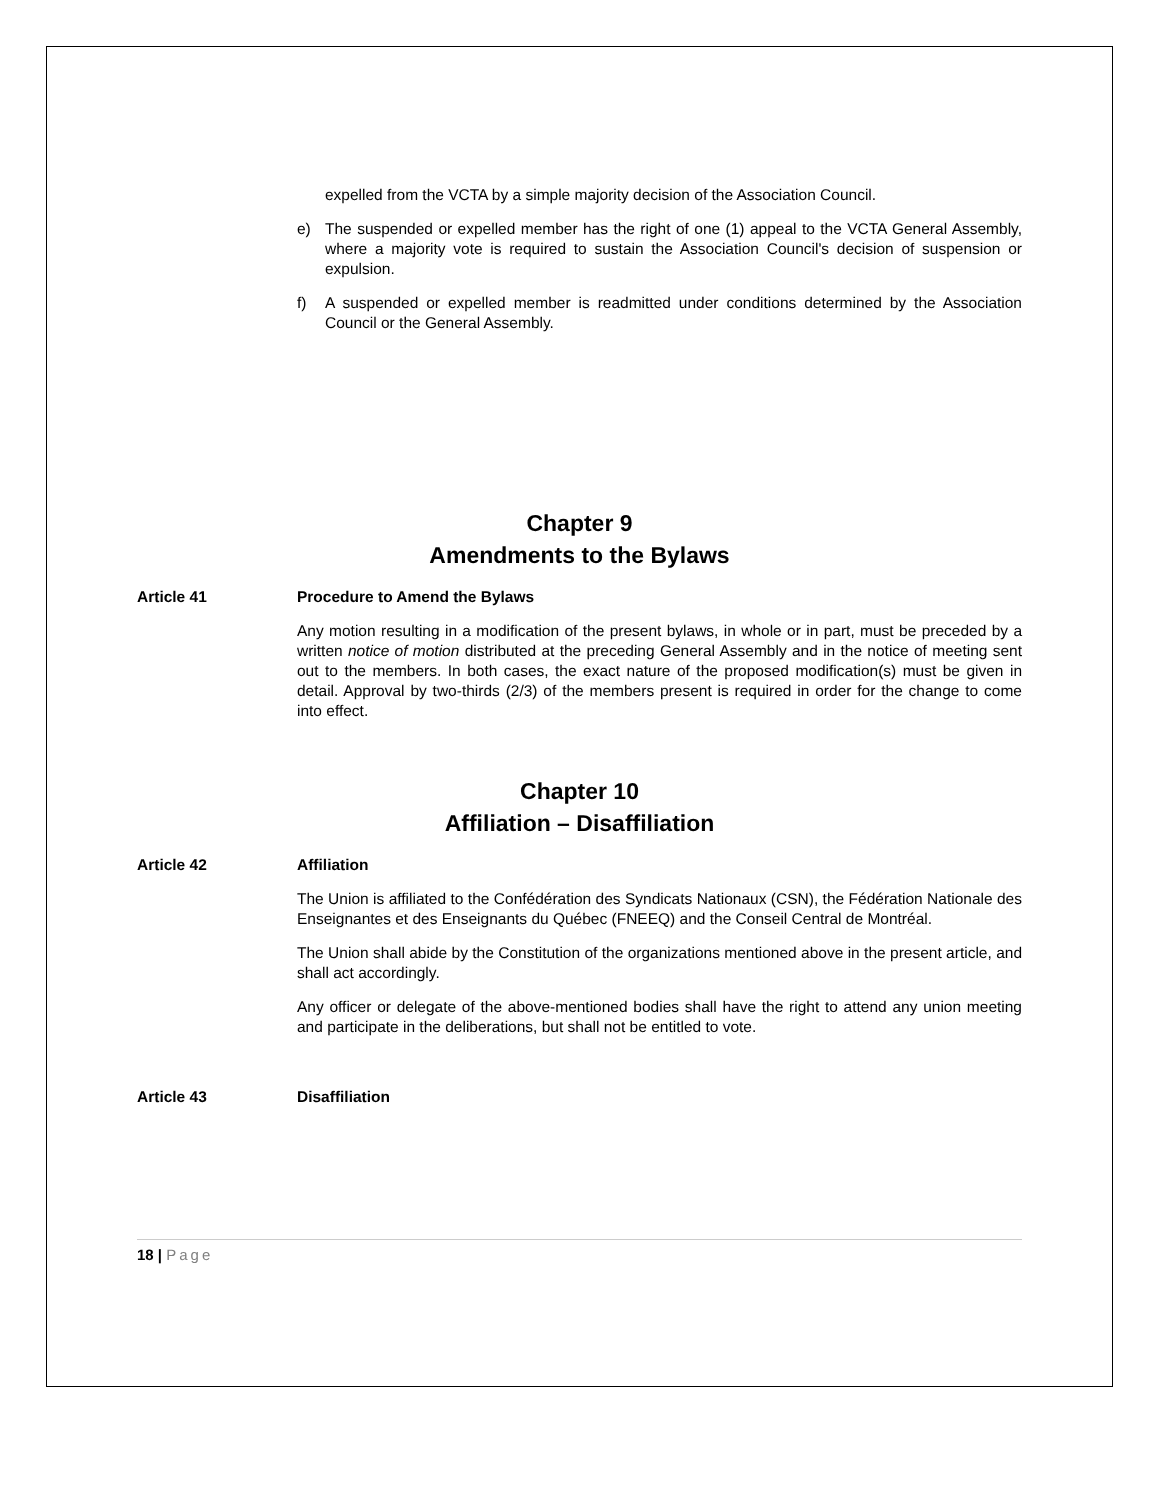expelled from the VCTA by a simple majority decision of the Association Council.
e) The suspended or expelled member has the right of one (1) appeal to the VCTA General Assembly, where a majority vote is required to sustain the Association Council's decision of suspension or expulsion.
f) A suspended or expelled member is readmitted under conditions determined by the Association Council or the General Assembly.
Chapter 9
Amendments to the Bylaws
Article 41 Procedure to Amend the Bylaws
Any motion resulting in a modification of the present bylaws, in whole or in part, must be preceded by a written notice of motion distributed at the preceding General Assembly and in the notice of meeting sent out to the members. In both cases, the exact nature of the proposed modification(s) must be given in detail. Approval by two-thirds (2/3) of the members present is required in order for the change to come into effect.
Chapter 10
Affiliation – Disaffiliation
Article 42 Affiliation
The Union is affiliated to the Confédération des Syndicats Nationaux (CSN), the Fédération Nationale des Enseignantes et des Enseignants du Québec (FNEEQ) and the Conseil Central de Montréal.
The Union shall abide by the Constitution of the organizations mentioned above in the present article, and shall act accordingly.
Any officer or delegate of the above-mentioned bodies shall have the right to attend any union meeting and participate in the deliberations, but shall not be entitled to vote.
Article 43 Disaffiliation
18 | Page